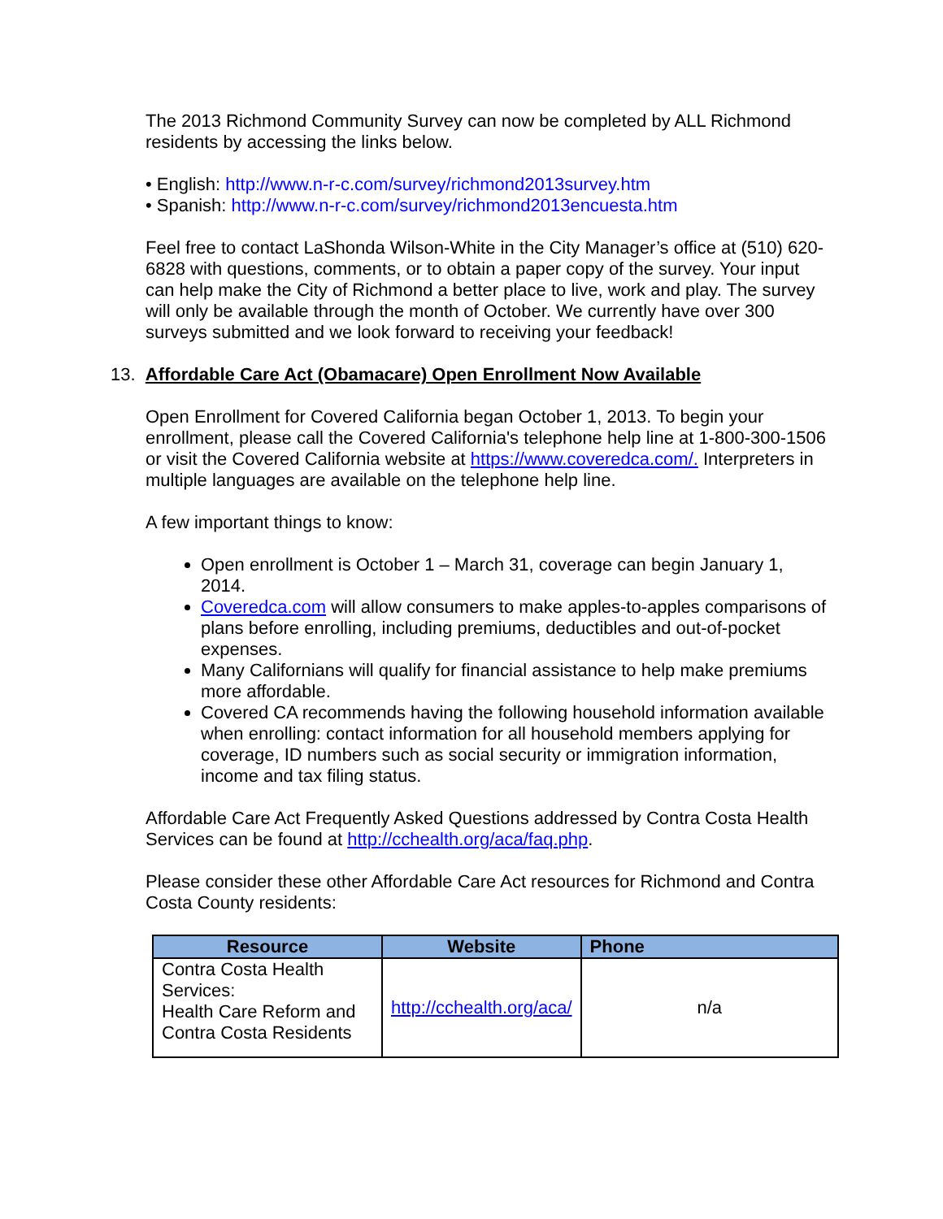The 2013 Richmond Community Survey can now be completed by ALL Richmond residents by accessing the links below.
• English: http://www.n-r-c.com/survey/richmond2013survey.htm
• Spanish: http://www.n-r-c.com/survey/richmond2013encuesta.htm
Feel free to contact LaShonda Wilson-White in the City Manager’s office at (510) 620-6828 with questions, comments, or to obtain a paper copy of the survey. Your input can help make the City of Richmond a better place to live, work and play. The survey will only be available through the month of October. We currently have over 300 surveys submitted and we look forward to receiving your feedback!
13. Affordable Care Act (Obamacare) Open Enrollment Now Available
Open Enrollment for Covered California began October 1, 2013. To begin your enrollment, please call the Covered California's telephone help line at 1-800-300-1506 or visit the Covered California website at https://www.coveredca.com/. Interpreters in multiple languages are available on the telephone help line.
A few important things to know:
Open enrollment is October 1 – March 31, coverage can begin January 1, 2014.
Coveredca.com will allow consumers to make apples-to-apples comparisons of plans before enrolling, including premiums, deductibles and out-of-pocket expenses.
Many Californians will qualify for financial assistance to help make premiums more affordable.
Covered CA recommends having the following household information available when enrolling: contact information for all household members applying for coverage, ID numbers such as social security or immigration information, income and tax filing status.
Affordable Care Act Frequently Asked Questions addressed by Contra Costa Health Services can be found at http://cchealth.org/aca/faq.php.
Please consider these other Affordable Care Act resources for Richmond and Contra Costa County residents:
| Resource | Website | Phone |
| --- | --- | --- |
| Contra Costa Health Services: Health Care Reform and Contra Costa Residents | http://cchealth.org/aca/ | n/a |